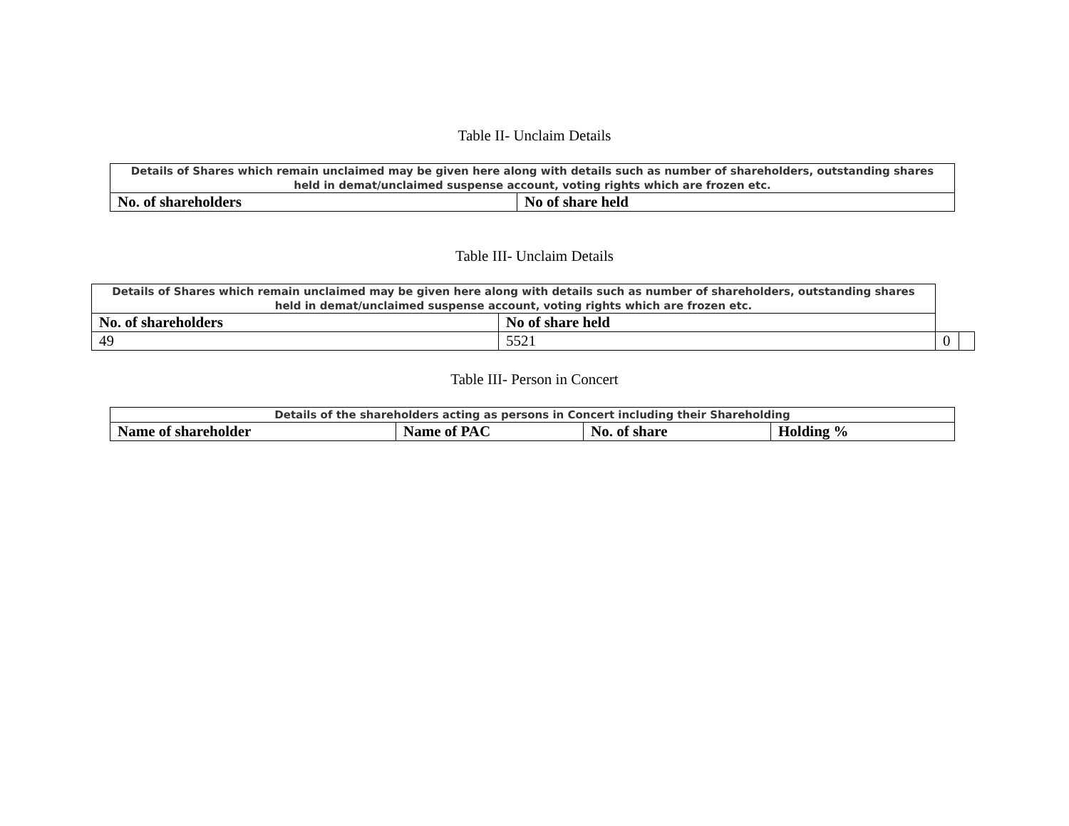Table II- Unclaim Details
| Details of Shares which remain unclaimed may be given here along with details such as number of shareholders, outstanding shares held in demat/unclaimed suspense account, voting rights which are frozen etc. | |
| --- | --- |
| No. of shareholders | No of share held |
Table III- Unclaim Details
| Details of Shares which remain unclaimed may be given here along with details such as number of shareholders, outstanding shares held in demat/unclaimed suspense account, voting rights which are frozen etc. | | | |
| No. of shareholders | No of share held | | |
| 49 | 5521 | 0 | |
Table III- Person in Concert
| Details of the shareholders acting as persons in Concert including their Shareholding | | | |
| --- | --- | --- | --- |
| Name of shareholder | Name of PAC | No. of share | Holding % |